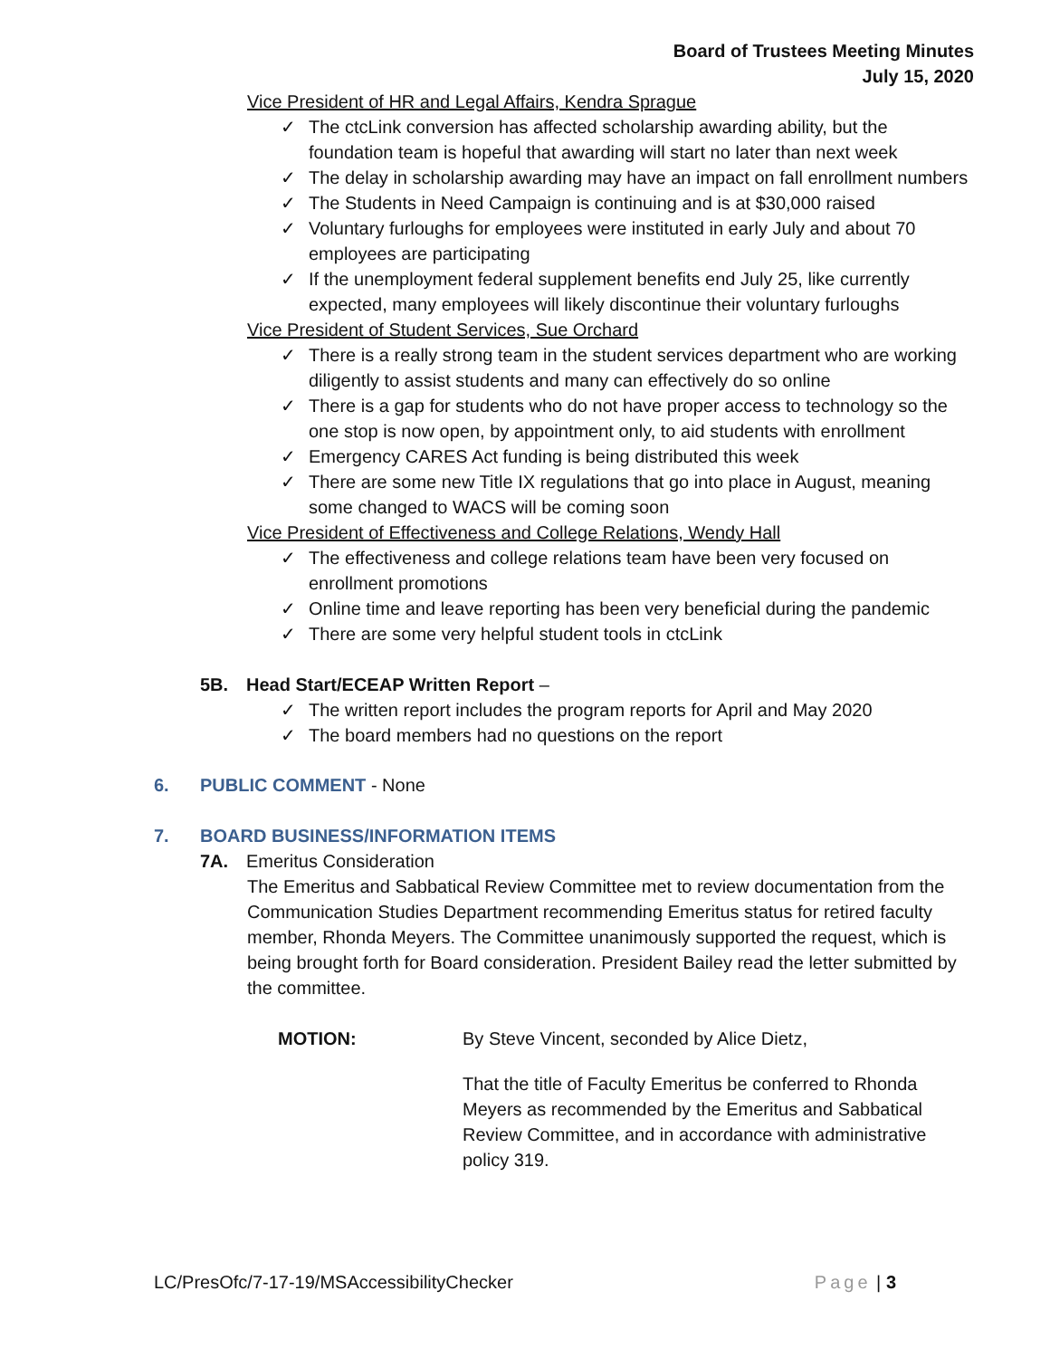Board of Trustees Meeting Minutes
July 15, 2020
Vice President of HR and Legal Affairs, Kendra Sprague
✓ The ctcLink conversion has affected scholarship awarding ability, but the foundation team is hopeful that awarding will start no later than next week
✓ The delay in scholarship awarding may have an impact on fall enrollment numbers
✓ The Students in Need Campaign is continuing and is at $30,000 raised
✓ Voluntary furloughs for employees were instituted in early July and about 70 employees are participating
✓ If the unemployment federal supplement benefits end July 25, like currently expected, many employees will likely discontinue their voluntary furloughs
Vice President of Student Services, Sue Orchard
✓ There is a really strong team in the student services department who are working diligently to assist students and many can effectively do so online
✓ There is a gap for students who do not have proper access to technology so the one stop is now open, by appointment only, to aid students with enrollment
✓ Emergency CARES Act funding is being distributed this week
✓ There are some new Title IX regulations that go into place in August, meaning some changed to WACS will be coming soon
Vice President of Effectiveness and College Relations, Wendy Hall
✓ The effectiveness and college relations team have been very focused on enrollment promotions
✓ Online time and leave reporting has been very beneficial during the pandemic
✓ There are some very helpful student tools in ctcLink
5B. Head Start/ECEAP Written Report –
✓ The written report includes the program reports for April and May 2020
✓ The board members had no questions on the report
6. PUBLIC COMMENT - None
7. BOARD BUSINESS/INFORMATION ITEMS
7A. Emeritus Consideration
The Emeritus and Sabbatical Review Committee met to review documentation from the Communication Studies Department recommending Emeritus status for retired faculty member, Rhonda Meyers. The Committee unanimously supported the request, which is being brought forth for Board consideration. President Bailey read the letter submitted by the committee.
MOTION: By Steve Vincent, seconded by Alice Dietz,
That the title of Faculty Emeritus be conferred to Rhonda Meyers as recommended by the Emeritus and Sabbatical Review Committee, and in accordance with administrative policy 319.
LC/PresOfc/7-17-19/MSAccessibilityChecker Page | 3